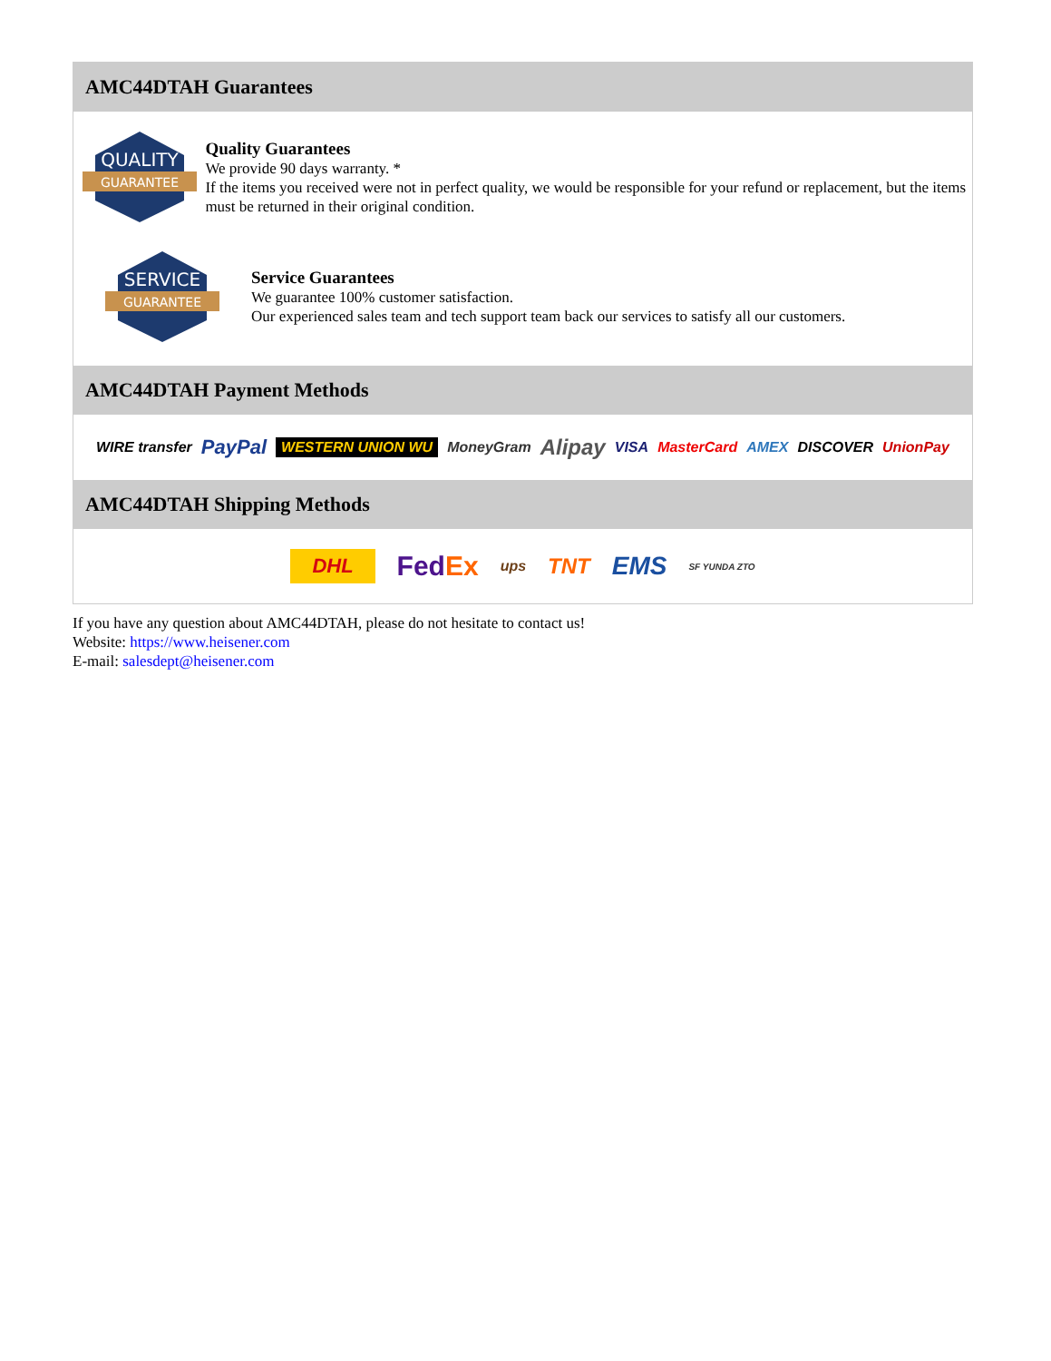AMC44DTAH Guarantees
QUALITY
GUARANTEE
Quality Guarantees
We provide 90 days warranty. *
If the items you received were not in perfect quality, we would be responsible for your refund or replacement, but the items must be returned in their original condition.
SERVICE
GUARANTEE
Service Guarantees
We guarantee 100% customer satisfaction.
Our experienced sales team and tech support team back our services to satisfy all our customers.
AMC44DTAH Payment Methods
WIRE transfer PayPal WESTERN UNION WU MoneyGram Alipay VISA MasterCard AMEX DISCOVER UnionPay
AMC44DTAH Shipping Methods
DHL FedEx ups TNT EMS SF YUNDA ZTO
If you have any question about AMC44DTAH, please do not hesitate to contact us!
Website: https://www.heisener.com
E-mail: salesdept@heisener.com